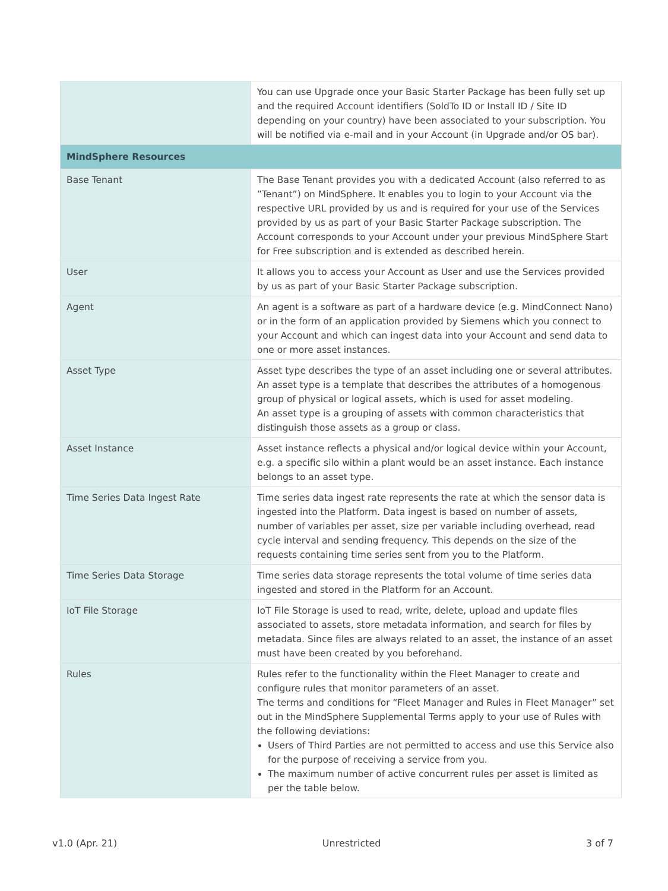| | You can use Upgrade once your Basic Starter Package has been fully set up and the required Account identifiers (SoldTo ID or Install ID / Site ID depending on your country) have been associated to your subscription. You will be notified via e-mail and in your Account (in Upgrade and/or OS bar). |
| MindSphere Resources | |
| Base Tenant | The Base Tenant provides you with a dedicated Account (also referred to as ”Tenant”) on MindSphere. It enables you to login to your Account via the respective URL provided by us and is required for your use of the Services provided by us as part of your Basic Starter Package subscription. The Account corresponds to your Account under your previous MindSphere Start for Free subscription and is extended as described herein. |
| User | It allows you to access your Account as User and use the Services provided by us as part of your Basic Starter Package subscription. |
| Agent | An agent is a software as part of a hardware device (e.g. MindConnect Nano) or in the form of an application provided by Siemens which you connect to your Account and which can ingest data into your Account and send data to one or more asset instances. |
| Asset Type | Asset type describes the type of an asset including one or several attributes. An asset type is a template that describes the attributes of a homogenous group of physical or logical assets, which is used for asset modeling. An asset type is a grouping of assets with common characteristics that distinguish those assets as a group or class. |
| Asset Instance | Asset instance reflects a physical and/or logical device within your Account, e.g. a specific silo within a plant would be an asset instance. Each instance belongs to an asset type. |
| Time Series Data Ingest Rate | Time series data ingest rate represents the rate at which the sensor data is ingested into the Platform. Data ingest is based on number of assets, number of variables per asset, size per variable including overhead, read cycle interval and sending frequency. This depends on the size of the requests containing time series sent from you to the Platform. |
| Time Series Data Storage | Time series data storage represents the total volume of time series data ingested and stored in the Platform for an Account. |
| IoT File Storage | IoT File Storage is used to read, write, delete, upload and update files associated to assets, store metadata information, and search for files by metadata. Since files are always related to an asset, the instance of an asset must have been created by you beforehand. |
| Rules | Rules refer to the functionality within the Fleet Manager to create and configure rules that monitor parameters of an asset. The terms and conditions for “Fleet Manager and Rules in Fleet Manager” set out in the MindSphere Supplemental Terms apply to your use of Rules with the following deviations: Users of Third Parties are not permitted to access and use this Service also for the purpose of receiving a service from you. The maximum number of active concurrent rules per asset is limited as per the table below. |
v1.0 (Apr. 21) Unrestricted 3 of 7